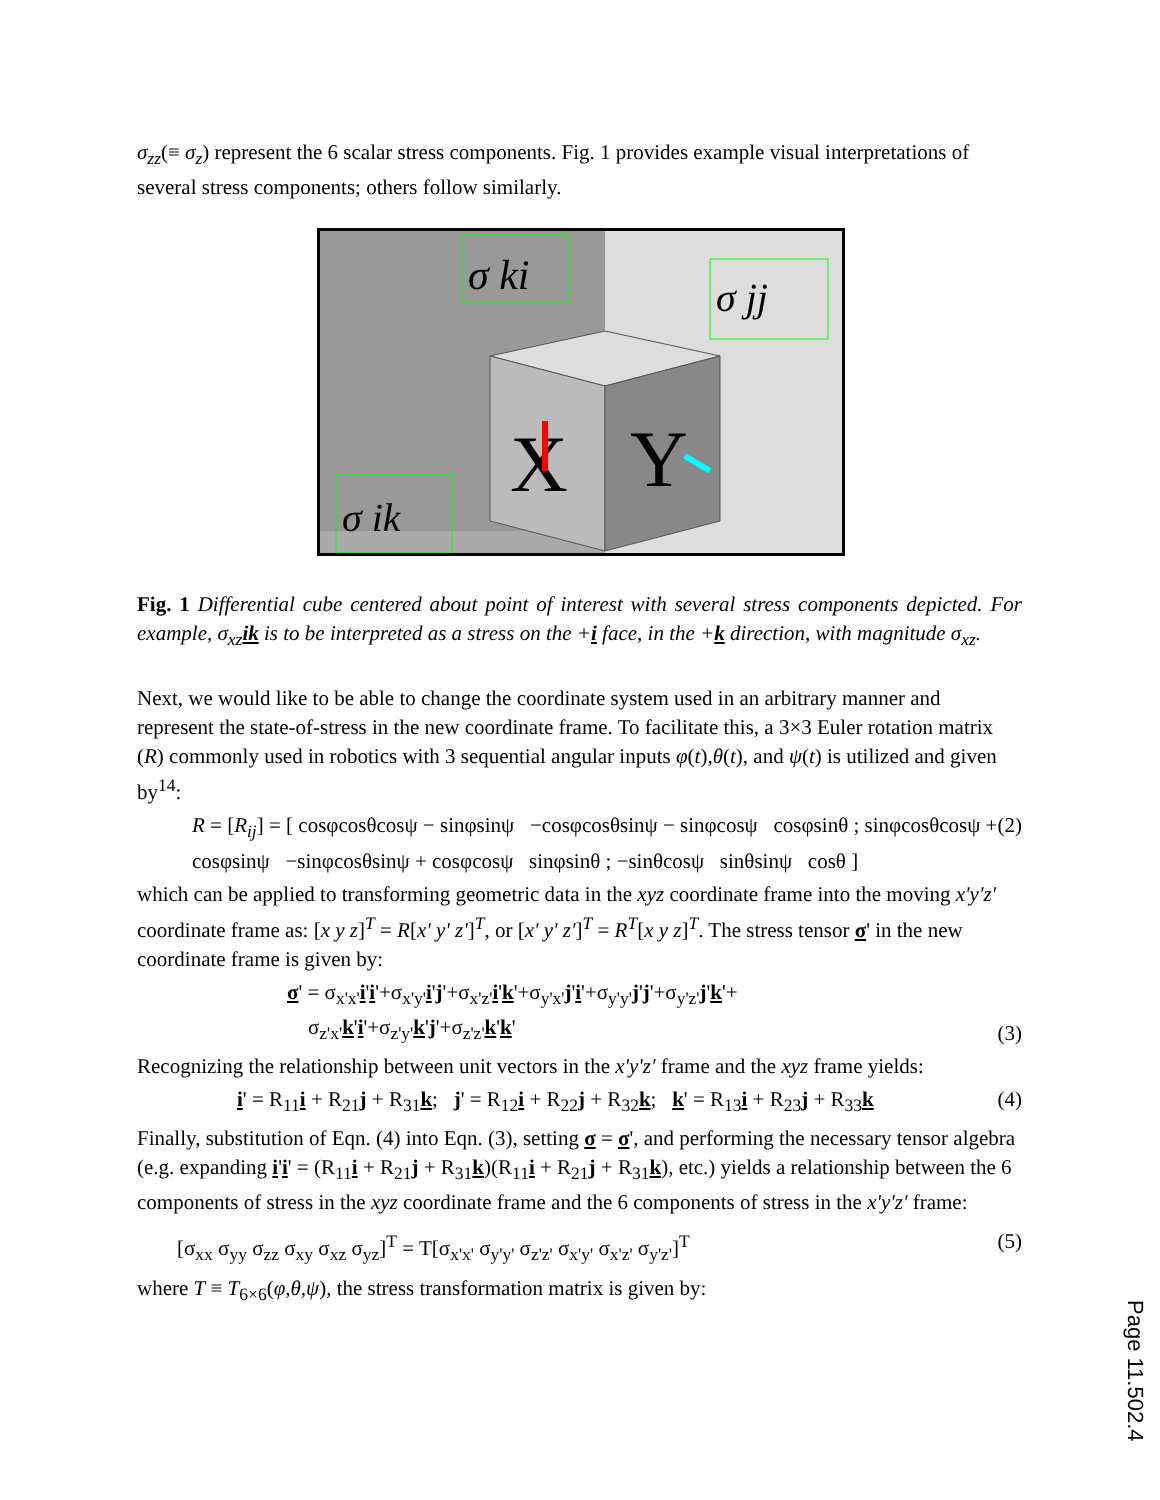σ<sub>zz</sub>(≡ σ<sub>z</sub>) represent the 6 scalar stress components. Fig. 1 provides example visual interpretations of several stress components; others follow similarly.
X
Y
σ ki
σ jj
σ ik
Fig. 1 Differential cube centered about point of interest with several stress components depicted. For example, σ<sub>xz</sub>ik is to be interpreted as a stress on the +i face, in the +k direction, with magnitude σ<sub>xz</sub>.
Next, we would like to be able to change the coordinate system used in an arbitrary manner and represent the state-of-stress in the new coordinate frame. To facilitate this, a 3×3 Euler rotation matrix (R) commonly used in robotics with 3 sequential angular inputs φ(t),θ(t), and ψ(t) is utilized and given by<sup>14</sup>:
R = [R<sub>ij</sub>] = [ cosφcosθcosψ − sinφsinψ −cosφcosθsinψ − sinφcosψ cosφsinθ ; sinφcosθcosψ + cosφsinψ −sinφcosθsinψ + cosφcosψ sinφsinθ ; −sinθcosψ sinθsinψ cosθ ] (2)
which can be applied to transforming geometric data in the xyz coordinate frame into the moving x'y'z' coordinate frame as: [x y z]<sup>T</sup> = R[x' y' z']<sup>T</sup>, or [x' y' z']<sup>T</sup> = R<sup>T</sup>[x y z]<sup>T</sup>. The stress tensor σ' in the new coordinate frame is given by:
σ' = σ<sub>x'x'</sub>i'i'+σ<sub>x'y'</sub>i'j'+σ<sub>x'z'</sub>i'k'+σ<sub>y'x'</sub>j'i'+σ<sub>y'y'</sub>j'j'+σ<sub>y'z'</sub>j'k'+
σ<sub>z'x'</sub>k'i'+σ<sub>z'y'</sub>k'j'+σ<sub>z'z'</sub>k'k' (3)
Recognizing the relationship between unit vectors in the x'y'z' frame and the xyz frame yields:
i' = R<sub>11</sub>i + R<sub>21</sub>j + R<sub>31</sub>k; j' = R<sub>12</sub>i + R<sub>22</sub>j + R<sub>32</sub>k; k' = R<sub>13</sub>i + R<sub>23</sub>j + R<sub>33</sub>k (4)
Finally, substitution of Eqn. (4) into Eqn. (3), setting σ = σ', and performing the necessary tensor algebra (e.g. expanding i'i' = (R<sub>11</sub>i + R<sub>21</sub>j + R<sub>31</sub>k)(R<sub>11</sub>i + R<sub>21</sub>j + R<sub>31</sub>k), etc.) yields a relationship between the 6 components of stress in the xyz coordinate frame and the 6 components of stress in the x'y'z' frame:
[σ<sub>xx</sub> σ<sub>yy</sub> σ<sub>zz</sub> σ<sub>xy</sub> σ<sub>xz</sub> σ<sub>yz</sub>]<sup>T</sup> = T[σ<sub>x'x'</sub> σ<sub>y'y'</sub> σ<sub>z'z'</sub> σ<sub>x'y'</sub> σ<sub>x'z'</sub> σ<sub>y'z'</sub>]<sup>T</sup> (5)
where T ≡ T<sub>6×6</sub>(φ,θ,ψ), the stress transformation matrix is given by:
Page 11.502.4